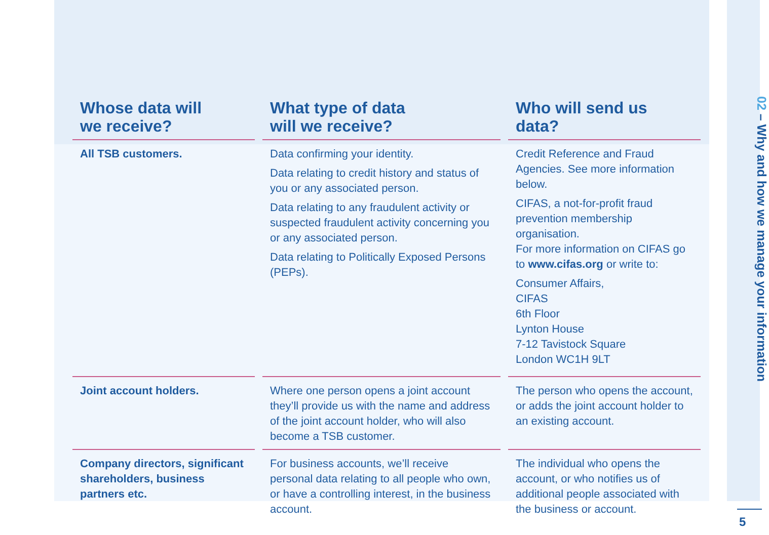02 – Why and how we manage your information
| Whose data will we receive? | What type of data will we receive? | Who will send us data? |
| --- | --- | --- |
| All TSB customers. | Data confirming your identity. Data relating to credit history and status of you or any associated person. Data relating to any fraudulent activity or suspected fraudulent activity concerning you or any associated person. Data relating to Politically Exposed Persons (PEPs). | Credit Reference and Fraud Agencies. See more information below. CIFAS, a not-for-profit fraud prevention membership organisation. For more information on CIFAS go to www.cifas.org or write to: Consumer Affairs, CIFAS 6th Floor Lynton House 7-12 Tavistock Square London WC1H 9LT |
| Joint account holders. | Where one person opens a joint account they’ll provide us with the name and address of the joint account holder, who will also become a TSB customer. | The person who opens the account, or adds the joint account holder to an existing account. |
| Company directors, significant shareholders, business partners etc. | For business accounts, we’ll receive personal data relating to all people who own, or have a controlling interest, in the business account. | The individual who opens the account, or who notifies us of additional people associated with the business or account. |
5